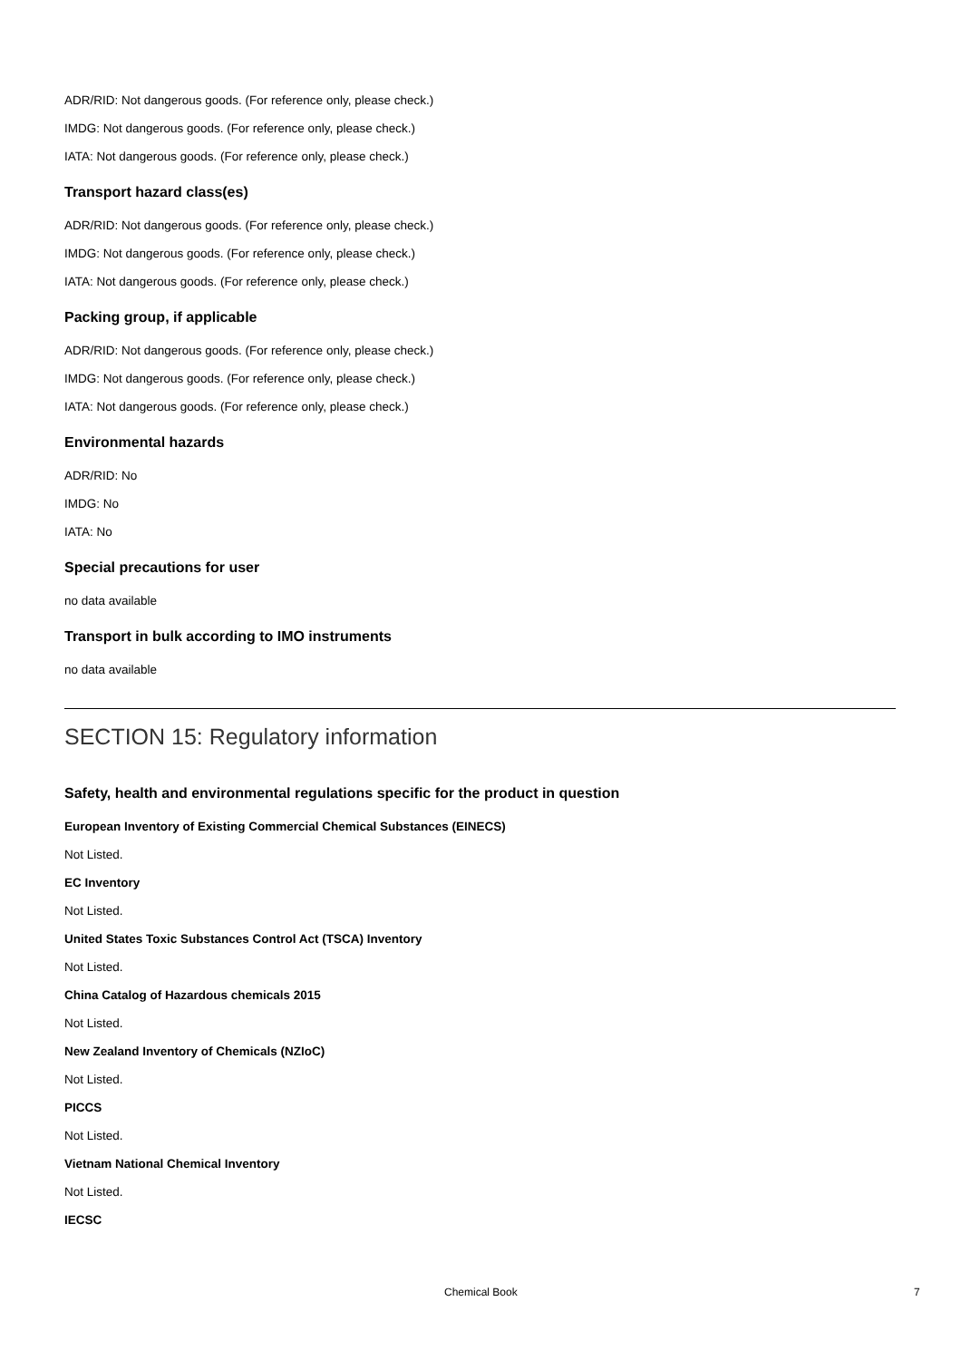ADR/RID: Not dangerous goods. (For reference only, please check.)
IMDG: Not dangerous goods. (For reference only, please check.)
IATA: Not dangerous goods. (For reference only, please check.)
Transport hazard class(es)
ADR/RID: Not dangerous goods. (For reference only, please check.)
IMDG: Not dangerous goods. (For reference only, please check.)
IATA: Not dangerous goods. (For reference only, please check.)
Packing group, if applicable
ADR/RID: Not dangerous goods. (For reference only, please check.)
IMDG: Not dangerous goods. (For reference only, please check.)
IATA: Not dangerous goods. (For reference only, please check.)
Environmental hazards
ADR/RID: No
IMDG: No
IATA: No
Special precautions for user
no data available
Transport in bulk according to IMO instruments
no data available
SECTION 15: Regulatory information
Safety, health and environmental regulations specific for the product in question
European Inventory of Existing Commercial Chemical Substances (EINECS)
Not Listed.
EC Inventory
Not Listed.
United States Toxic Substances Control Act (TSCA) Inventory
Not Listed.
China Catalog of Hazardous chemicals 2015
Not Listed.
New Zealand Inventory of Chemicals (NZIoC)
Not Listed.
PICCS
Not Listed.
Vietnam National Chemical Inventory
Not Listed.
IECSC
Chemical Book 7